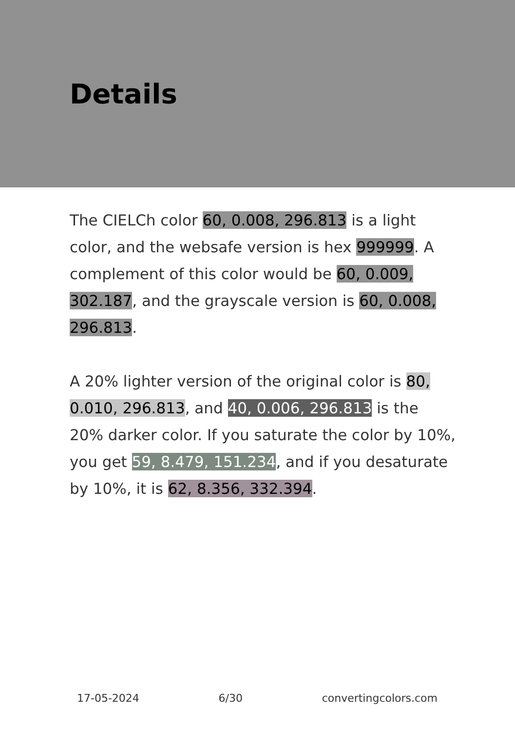Details
The CIELCh color 60, 0.008, 296.813 is a light color, and the websafe version is hex 999999. A complement of this color would be 60, 0.009, 302.187, and the grayscale version is 60, 0.008, 296.813.
A 20% lighter version of the original color is 80, 0.010, 296.813, and 40, 0.006, 296.813 is the 20% darker color. If you saturate the color by 10%, you get 59, 8.479, 151.234, and if you desaturate by 10%, it is 62, 8.356, 332.394.
17-05-2024 6/30 convertingcolors.com